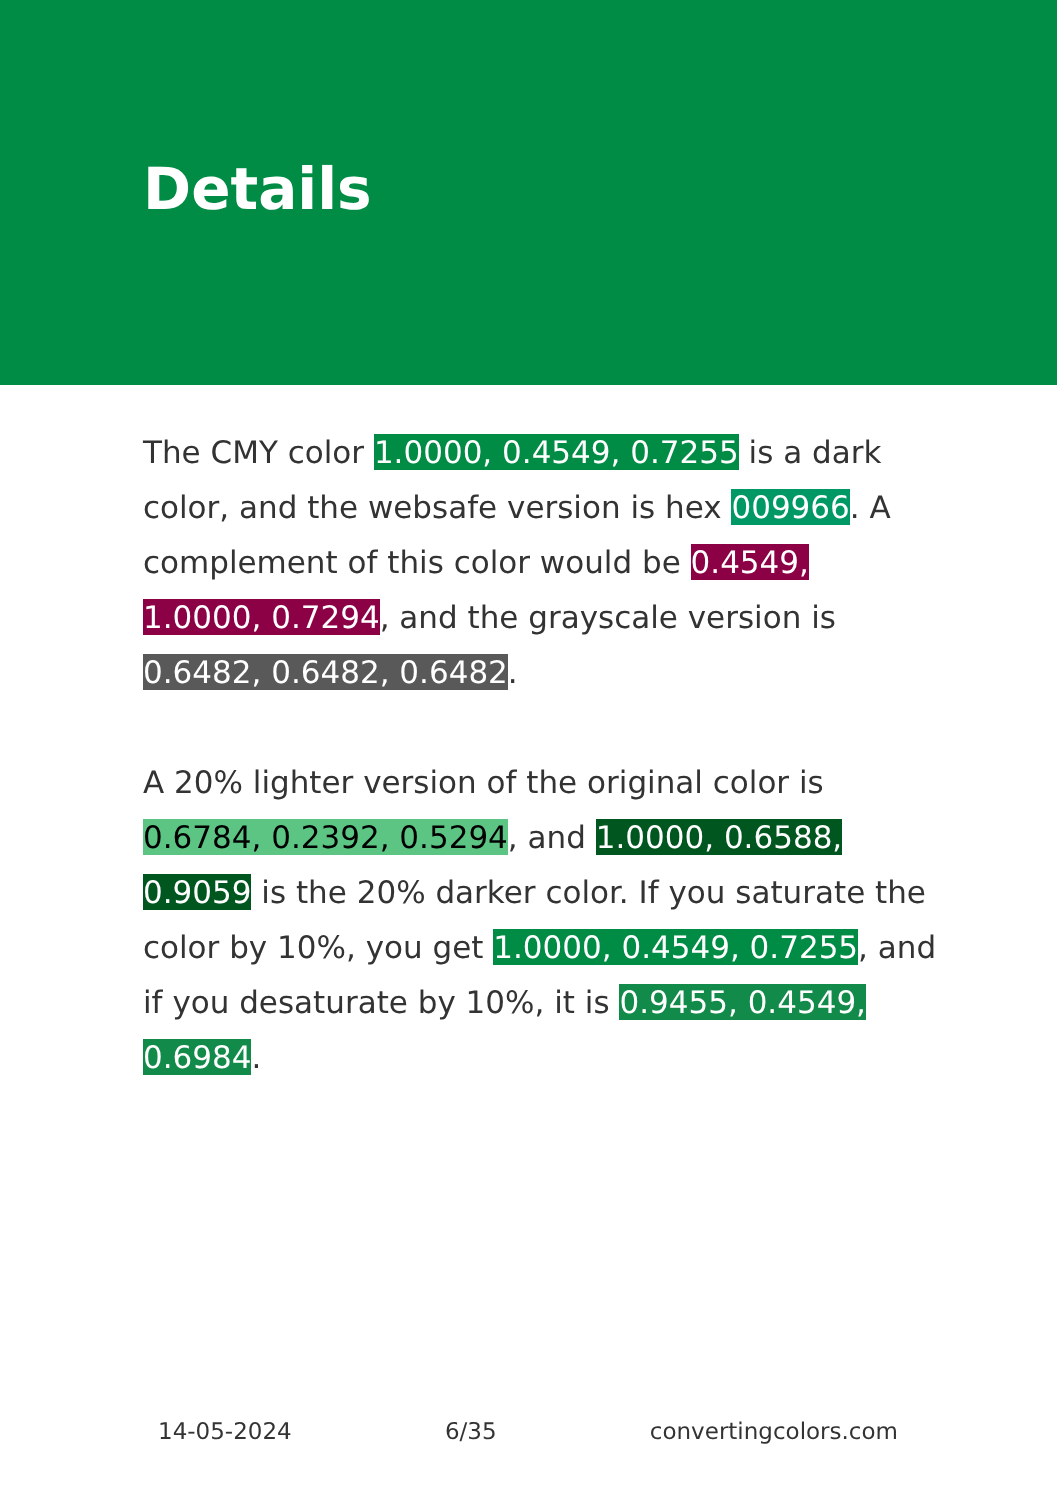Details
The CMY color 1.0000, 0.4549, 0.7255 is a dark color, and the websafe version is hex 009966. A complement of this color would be 0.4549, 1.0000, 0.7294, and the grayscale version is 0.6482, 0.6482, 0.6482.
A 20% lighter version of the original color is 0.6784, 0.2392, 0.5294, and 1.0000, 0.6588, 0.9059 is the 20% darker color. If you saturate the color by 10%, you get 1.0000, 0.4549, 0.7255, and if you desaturate by 10%, it is 0.9455, 0.4549, 0.6984.
14-05-2024 6/35 convertingcolors.com